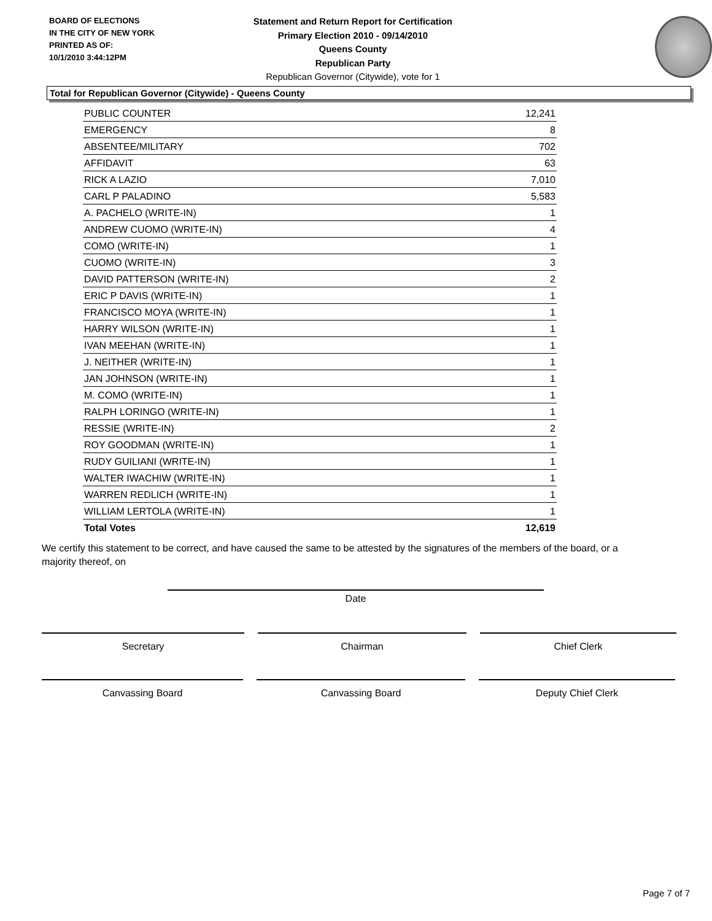BOARD OF ELECTIONS
IN THE CITY OF NEW YORK
PRINTED AS OF:
10/1/2010 3:44:12PM
Statement and Return Report for Certification
Primary Election 2010 - 09/14/2010
Queens County
Republican Party
Republican Governor (Citywide), vote for 1
Total for Republican Governor (Citywide) - Queens County
| PUBLIC COUNTER | 12,241 |
| EMERGENCY | 8 |
| ABSENTEE/MILITARY | 702 |
| AFFIDAVIT | 63 |
| RICK A LAZIO | 7,010 |
| CARL P PALADINO | 5,583 |
| A. PACHELO (WRITE-IN) | 1 |
| ANDREW CUOMO (WRITE-IN) | 4 |
| COMO (WRITE-IN) | 1 |
| CUOMO (WRITE-IN) | 3 |
| DAVID PATTERSON (WRITE-IN) | 2 |
| ERIC P DAVIS (WRITE-IN) | 1 |
| FRANCISCO MOYA (WRITE-IN) | 1 |
| HARRY WILSON (WRITE-IN) | 1 |
| IVAN MEEHAN (WRITE-IN) | 1 |
| J. NEITHER (WRITE-IN) | 1 |
| JAN JOHNSON (WRITE-IN) | 1 |
| M. COMO (WRITE-IN) | 1 |
| RALPH LORINGO (WRITE-IN) | 1 |
| RESSIE (WRITE-IN) | 2 |
| ROY GOODMAN (WRITE-IN) | 1 |
| RUDY GUILIANI (WRITE-IN) | 1 |
| WALTER IWACHIW (WRITE-IN) | 1 |
| WARREN REDLICH (WRITE-IN) | 1 |
| WILLIAM LERTOLA (WRITE-IN) | 1 |
| Total Votes | 12,619 |
We certify this statement to be correct, and have caused the same to be attested by the signatures of the members of the board, or a majority thereof, on
Date
Secretary Chairman Chief Clerk
Canvassing Board Canvassing Board Deputy Chief Clerk
Page 7 of 7